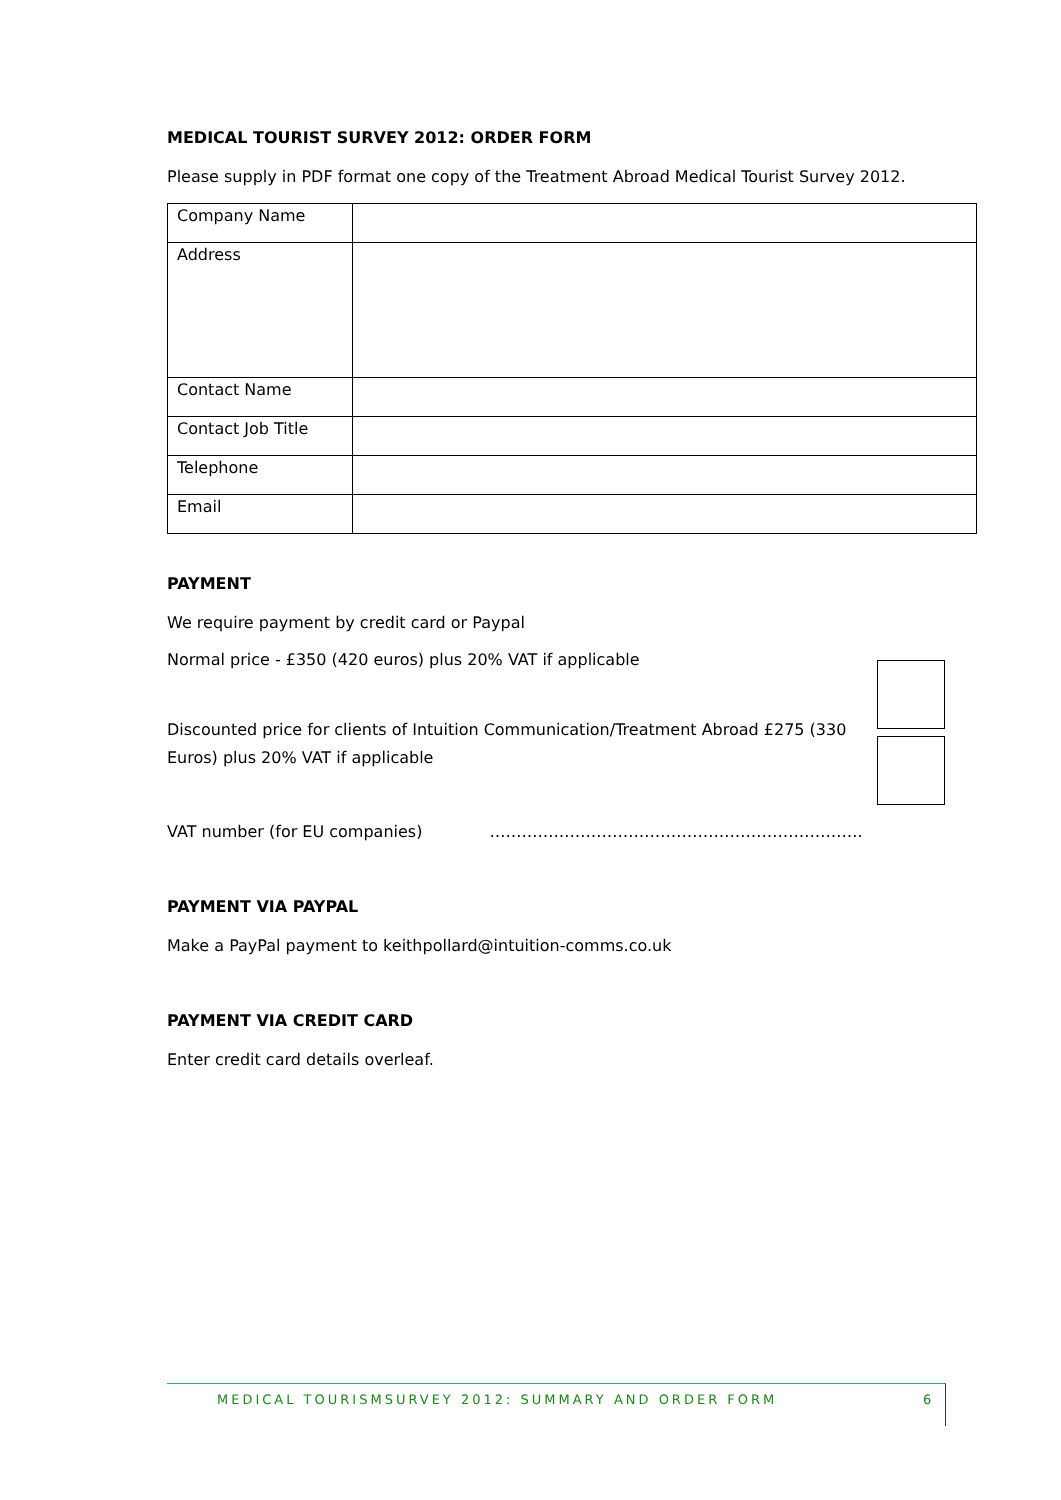MEDICAL TOURIST SURVEY 2012: ORDER FORM
Please supply in PDF format one copy of the Treatment Abroad Medical Tourist Survey 2012.
| Company Name | |
| Address | |
| Contact Name | |
| Contact Job Title | |
| Telephone | |
| Email | |
PAYMENT
We require payment by credit card or Paypal
Normal price - £350 (420 euros) plus 20% VAT if applicable
Discounted price for clients of Intuition Communication/Treatment Abroad £275 (330 Euros) plus 20% VAT if applicable
VAT number (for EU companies) …………………………………………………………….
PAYMENT VIA PAYPAL
Make a PayPal payment to keithpollard@intuition-comms.co.uk
PAYMENT VIA CREDIT CARD
Enter credit card details overleaf.
MEDICAL TOURISMSURVEY 2012: SUMMARY AND ORDER FORM 6